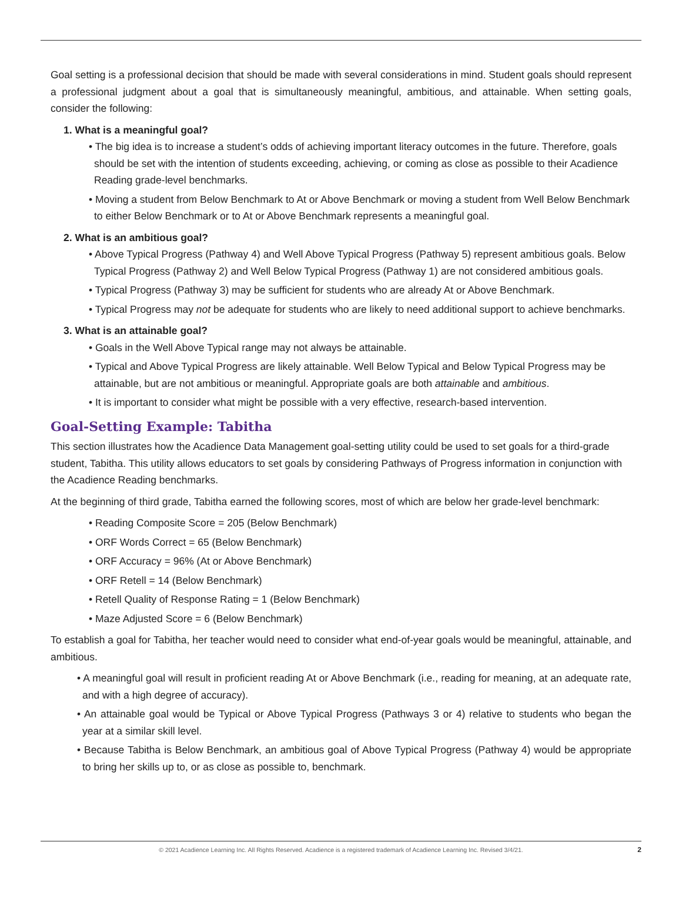Goal setting is a professional decision that should be made with several considerations in mind. Student goals should represent a professional judgment about a goal that is simultaneously meaningful, ambitious, and attainable. When setting goals, consider the following:
1. What is a meaningful goal?
• The big idea is to increase a student’s odds of achieving important literacy outcomes in the future. Therefore, goals should be set with the intention of students exceeding, achieving, or coming as close as possible to their Acadience Reading grade-level benchmarks.
• Moving a student from Below Benchmark to At or Above Benchmark or moving a student from Well Below Benchmark to either Below Benchmark or to At or Above Benchmark represents a meaningful goal.
2. What is an ambitious goal?
• Above Typical Progress (Pathway 4) and Well Above Typical Progress (Pathway 5) represent ambitious goals. Below Typical Progress (Pathway 2) and Well Below Typical Progress (Pathway 1) are not considered ambitious goals.
• Typical Progress (Pathway 3) may be sufficient for students who are already At or Above Benchmark.
• Typical Progress may not be adequate for students who are likely to need additional support to achieve benchmarks.
3. What is an attainable goal?
• Goals in the Well Above Typical range may not always be attainable.
• Typical and Above Typical Progress are likely attainable. Well Below Typical and Below Typical Progress may be attainable, but are not ambitious or meaningful. Appropriate goals are both attainable and ambitious.
• It is important to consider what might be possible with a very effective, research-based intervention.
Goal-Setting Example: Tabitha
This section illustrates how the Acadience Data Management goal-setting utility could be used to set goals for a third-grade student, Tabitha. This utility allows educators to set goals by considering Pathways of Progress information in conjunction with the Acadience Reading benchmarks.
At the beginning of third grade, Tabitha earned the following scores, most of which are below her grade-level benchmark:
• Reading Composite Score = 205 (Below Benchmark)
• ORF Words Correct = 65 (Below Benchmark)
• ORF Accuracy = 96% (At or Above Benchmark)
• ORF Retell = 14 (Below Benchmark)
• Retell Quality of Response Rating = 1 (Below Benchmark)
• Maze Adjusted Score = 6 (Below Benchmark)
To establish a goal for Tabitha, her teacher would need to consider what end-of-year goals would be meaningful, attainable, and ambitious.
• A meaningful goal will result in proficient reading At or Above Benchmark (i.e., reading for meaning, at an adequate rate, and with a high degree of accuracy).
• An attainable goal would be Typical or Above Typical Progress (Pathways 3 or 4) relative to students who began the year at a similar skill level.
• Because Tabitha is Below Benchmark, an ambitious goal of Above Typical Progress (Pathway 4) would be appropriate to bring her skills up to, or as close as possible to, benchmark.
© 2021 Acadience Learning Inc. All Rights Reserved. Acadience is a registered trademark of Acadience Learning Inc. Revised 3/4/21. 2